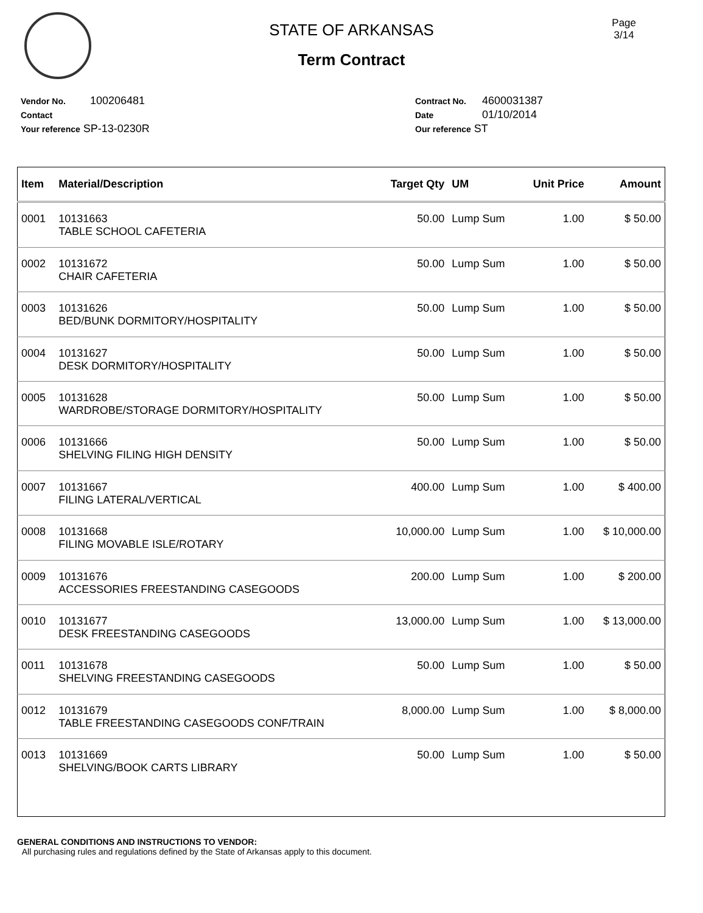Page
3/14
STATE OF ARKANSAS
Term Contract
Vendor No. 100206481
Contact
Your reference SP-13-0230R
Contract No. 4600031387
Date 01/10/2014
Our reference ST
| Item | Material/Description | Target Qty | UM | Unit Price | Amount |
| --- | --- | --- | --- | --- | --- |
| 0001 | 10131663 TABLE SCHOOL CAFETERIA | 50.00 | Lump Sum | 1.00 | $ 50.00 |
| 0002 | 10131672 CHAIR CAFETERIA | 50.00 | Lump Sum | 1.00 | $ 50.00 |
| 0003 | 10131626 BED/BUNK DORMITORY/HOSPITALITY | 50.00 | Lump Sum | 1.00 | $ 50.00 |
| 0004 | 10131627 DESK DORMITORY/HOSPITALITY | 50.00 | Lump Sum | 1.00 | $ 50.00 |
| 0005 | 10131628 WARDROBE/STORAGE DORMITORY/HOSPITALITY | 50.00 | Lump Sum | 1.00 | $ 50.00 |
| 0006 | 10131666 SHELVING FILING HIGH DENSITY | 50.00 | Lump Sum | 1.00 | $ 50.00 |
| 0007 | 10131667 FILING LATERAL/VERTICAL | 400.00 | Lump Sum | 1.00 | $ 400.00 |
| 0008 | 10131668 FILING MOVABLE ISLE/ROTARY | 10,000.00 | Lump Sum | 1.00 | $ 10,000.00 |
| 0009 | 10131676 ACCESSORIES FREESTANDING CASEGOODS | 200.00 | Lump Sum | 1.00 | $ 200.00 |
| 0010 | 10131677 DESK FREESTANDING CASEGOODS | 13,000.00 | Lump Sum | 1.00 | $ 13,000.00 |
| 0011 | 10131678 SHELVING FREESTANDING CASEGOODS | 50.00 | Lump Sum | 1.00 | $ 50.00 |
| 0012 | 10131679 TABLE FREESTANDING CASEGOODS CONF/TRAIN | 8,000.00 | Lump Sum | 1.00 | $ 8,000.00 |
| 0013 | 10131669 SHELVING/BOOK CARTS LIBRARY | 50.00 | Lump Sum | 1.00 | $ 50.00 |
GENERAL CONDITIONS AND INSTRUCTIONS TO VENDOR:
All purchasing rules and regulations defined by the State of Arkansas apply to this document.